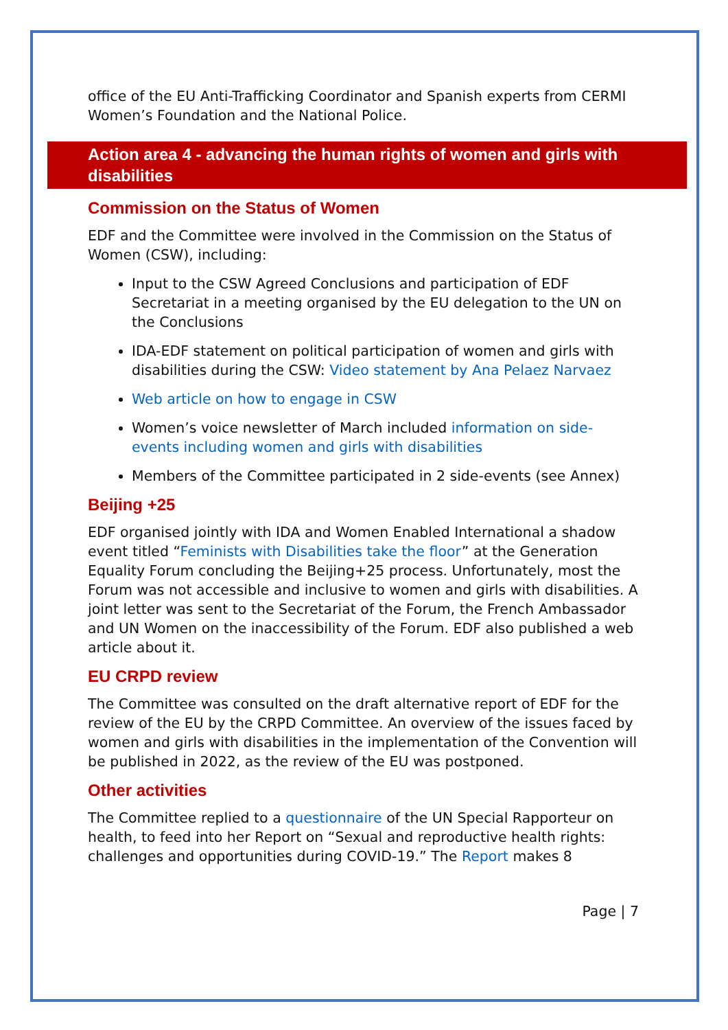office of the EU Anti-Trafficking Coordinator and Spanish experts from CERMI Women’s Foundation and the National Police.
Action area 4 - advancing the human rights of women and girls with disabilities
Commission on the Status of Women
EDF and the Committee were involved in the Commission on the Status of Women (CSW), including:
Input to the CSW Agreed Conclusions and participation of EDF Secretariat in a meeting organised by the EU delegation to the UN on the Conclusions
IDA-EDF statement on political participation of women and girls with disabilities during the CSW: Video statement by Ana Pelaez Narvaez
Web article on how to engage in CSW
Women’s voice newsletter of March included information on side-events including women and girls with disabilities
Members of the Committee participated in 2 side-events (see Annex)
Beijing +25
EDF organised jointly with IDA and Women Enabled International a shadow event titled “Feminists with Disabilities take the floor” at the Generation Equality Forum concluding the Beijing+25 process. Unfortunately, most the Forum was not accessible and inclusive to women and girls with disabilities. A joint letter was sent to the Secretariat of the Forum, the French Ambassador and UN Women on the inaccessibility of the Forum. EDF also published a web article about it.
EU CRPD review
The Committee was consulted on the draft alternative report of EDF for the review of the EU by the CRPD Committee. An overview of the issues faced by women and girls with disabilities in the implementation of the Convention will be published in 2022, as the review of the EU was postponed.
Other activities
The Committee replied to a questionnaire of the UN Special Rapporteur on health, to feed into her Report on “Sexual and reproductive health rights: challenges and opportunities during COVID-19.” The Report makes 8
Page | 7